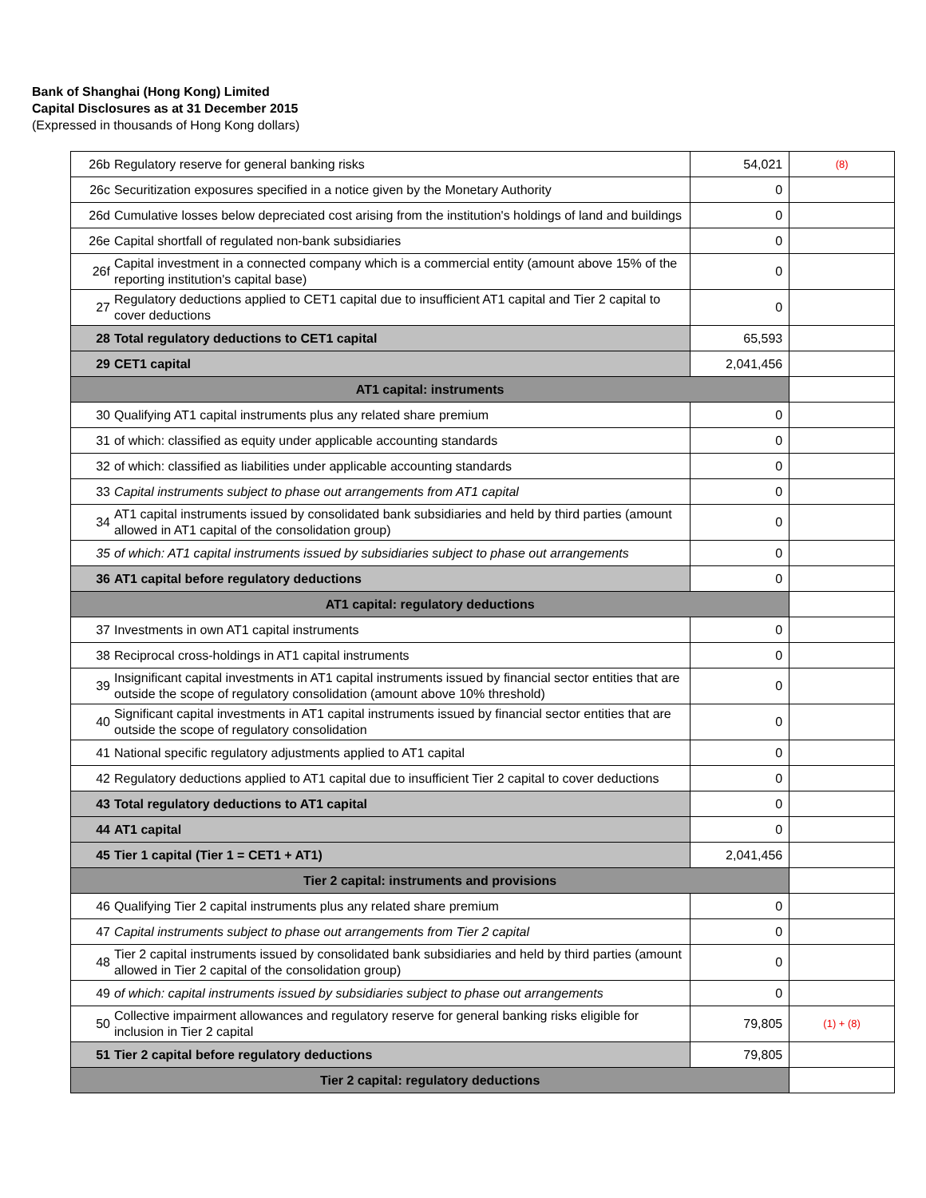Bank of Shanghai (Hong Kong) Limited
Capital Disclosures as at 31 December 2015
(Expressed in thousands of Hong Kong dollars)
| 26b | Regulatory reserve for general banking risks | 54,021 | (8) |
| 26c | Securitization exposures specified in a notice given by the Monetary Authority | 0 | |
| 26d | Cumulative losses below depreciated cost arising from the institution's holdings of land and buildings | 0 | |
| 26e | Capital shortfall of regulated non-bank subsidiaries | 0 | |
| 26f | Capital investment in a connected company which is a commercial entity (amount above 15% of the reporting institution's capital base) | 0 | |
| 27 | Regulatory deductions applied to CET1 capital due to insufficient AT1 capital and Tier 2 capital to cover deductions | 0 | |
| 28 | Total regulatory deductions to CET1 capital | 65,593 | |
| 29 | CET1 capital | 2,041,456 | |
| AT1 capital: instruments | | | |
| 30 | Qualifying AT1 capital instruments plus any related share premium | 0 | |
| 31 | of which: classified as equity under applicable accounting standards | 0 | |
| 32 | of which: classified as liabilities under applicable accounting standards | 0 | |
| 33 | Capital instruments subject to phase out arrangements from AT1 capital | 0 | |
| 34 | AT1 capital instruments issued by consolidated bank subsidiaries and held by third parties (amount allowed in AT1 capital of the consolidation group) | 0 | |
| 35 | of which: AT1 capital instruments issued by subsidiaries subject to phase out arrangements | 0 | |
| 36 | AT1 capital before regulatory deductions | 0 | |
| AT1 capital: regulatory deductions | | | |
| 37 | Investments in own AT1 capital instruments | 0 | |
| 38 | Reciprocal cross-holdings in AT1 capital instruments | 0 | |
| 39 | Insignificant capital investments in AT1 capital instruments issued by financial sector entities that are outside the scope of regulatory consolidation (amount above 10% threshold) | 0 | |
| 40 | Significant capital investments in AT1 capital instruments issued by financial sector entities that are outside the scope of regulatory consolidation | 0 | |
| 41 | National specific regulatory adjustments applied to AT1 capital | 0 | |
| 42 | Regulatory deductions applied to AT1 capital due to insufficient Tier 2 capital to cover deductions | 0 | |
| 43 | Total regulatory deductions to AT1 capital | 0 | |
| 44 | AT1 capital | 0 | |
| 45 | Tier 1 capital (Tier 1 = CET1 + AT1) | 2,041,456 | |
| Tier 2 capital: instruments and provisions | | | |
| 46 | Qualifying Tier 2 capital instruments plus any related share premium | 0 | |
| 47 | Capital instruments subject to phase out arrangements from Tier 2 capital | 0 | |
| 48 | Tier 2 capital instruments issued by consolidated bank subsidiaries and held by third parties (amount allowed in Tier 2 capital of the consolidation group) | 0 | |
| 49 | of which: capital instruments issued by subsidiaries subject to phase out arrangements | 0 | |
| 50 | Collective impairment allowances and regulatory reserve for general banking risks eligible for inclusion in Tier 2 capital | 79,805 | (1) + (8) |
| 51 | Tier 2 capital before regulatory deductions | 79,805 | |
| Tier 2 capital: regulatory deductions | | | |